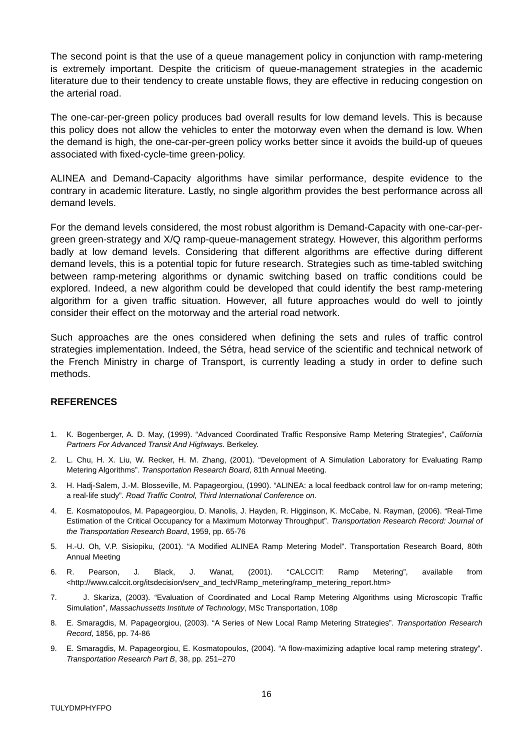The second point is that the use of a queue management policy in conjunction with ramp-metering is extremely important. Despite the criticism of queue-management strategies in the academic literature due to their tendency to create unstable flows, they are effective in reducing congestion on the arterial road.
The one-car-per-green policy produces bad overall results for low demand levels. This is because this policy does not allow the vehicles to enter the motorway even when the demand is low. When the demand is high, the one-car-per-green policy works better since it avoids the build-up of queues associated with fixed-cycle-time green-policy.
ALINEA and Demand-Capacity algorithms have similar performance, despite evidence to the contrary in academic literature. Lastly, no single algorithm provides the best performance across all demand levels.
For the demand levels considered, the most robust algorithm is Demand-Capacity with one-car-per-green green-strategy and X/Q ramp-queue-management strategy. However, this algorithm performs badly at low demand levels. Considering that different algorithms are effective during different demand levels, this is a potential topic for future research. Strategies such as time-tabled switching between ramp-metering algorithms or dynamic switching based on traffic conditions could be explored. Indeed, a new algorithm could be developed that could identify the best ramp-metering algorithm for a given traffic situation. However, all future approaches would do well to jointly consider their effect on the motorway and the arterial road network.
Such approaches are the ones considered when defining the sets and rules of traffic control strategies implementation. Indeed, the Sétra, head service of the scientific and technical network of the French Ministry in charge of Transport, is currently leading a study in order to define such methods.
REFERENCES
1. K. Bogenberger, A. D. May, (1999). “Advanced Coordinated Traffic Responsive Ramp Metering Strategies”, California Partners For Advanced Transit And Highways. Berkeley.
2. L. Chu, H. X. Liu, W. Recker, H. M. Zhang, (2001). “Development of A Simulation Laboratory for Evaluating Ramp Metering Algorithms”. Transportation Research Board, 81th Annual Meeting.
3. H. Hadj-Salem, J.-M. Blosseville, M. Papageorgiou, (1990). “ALINEA: a local feedback control law for on-ramp metering; a real-life study”. Road Traffic Control, Third International Conference on.
4. E. Kosmatopoulos, M. Papageorgiou, D. Manolis, J. Hayden, R. Higginson, K. McCabe, N. Rayman, (2006). “Real-Time Estimation of the Critical Occupancy for a Maximum Motorway Throughput”. Transportation Research Record: Journal of the Transportation Research Board, 1959, pp. 65-76
5. H.-U. Oh, V.P. Sisiopiku, (2001). “A Modified ALINEA Ramp Metering Model”. Transportation Research Board, 80th Annual Meeting
6. R. Pearson, J. Black, J. Wanat, (2001). “CALCCIT: Ramp Metering”, available from <http://www.calccit.org/itsdecision/serv_and_tech/Ramp_metering/ramp_metering_report.htm>
7. J. Skariza, (2003). “Evaluation of Coordinated and Local Ramp Metering Algorithms using Microscopic Traffic Simulation”, Massachussetts Institute of Technology, MSc Transportation, 108p
8. E. Smaragdis, M. Papageorgiou, (2003). “A Series of New Local Ramp Metering Strategies”. Transportation Research Record, 1856, pp. 74-86
9. E. Smaragdis, M. Papageorgiou, E. Kosmatopoulos, (2004). “A flow-maximizing adaptive local ramp metering strategy”. Transportation Research Part B, 38, pp. 251–270
16
TULYDMPHYFPO